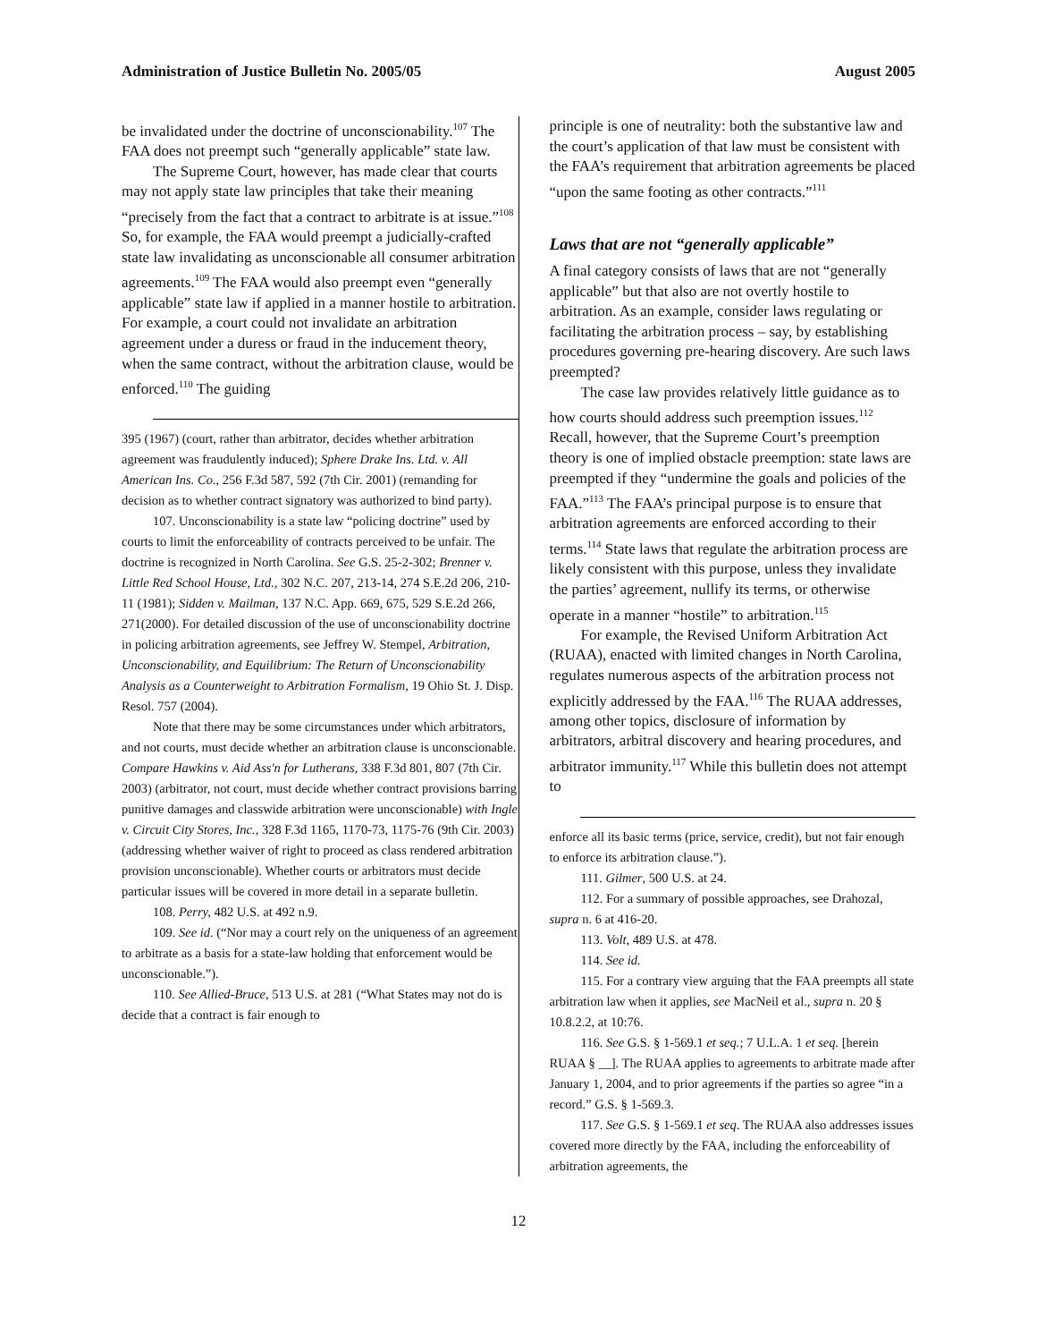Administration of Justice Bulletin No. 2005/05 August 2005
be invalidated under the doctrine of unconscionability.<sup>107</sup> The FAA does not preempt such “generally applicable” state law.
The Supreme Court, however, has made clear that courts may not apply state law principles that take their meaning “precisely from the fact that a contract to arbitrate is at issue.”<sup>108</sup> So, for example, the FAA would preempt a judicially-crafted state law invalidating as unconscionable all consumer arbitration agreements.<sup>109</sup> The FAA would also preempt even “generally applicable” state law if applied in a manner hostile to arbitration. For example, a court could not invalidate an arbitration agreement under a duress or fraud in the inducement theory, when the same contract, without the arbitration clause, would be enforced.<sup>110</sup> The guiding
395 (1967) (court, rather than arbitrator, decides whether arbitration agreement was fraudulently induced); Sphere Drake Ins. Ltd. v. All American Ins. Co., 256 F.3d 587, 592 (7th Cir. 2001) (remanding for decision as to whether contract signatory was authorized to bind party).
107. Unconscionability is a state law “policing doctrine” used by courts to limit the enforceability of contracts perceived to be unfair. The doctrine is recognized in North Carolina. See G.S. 25-2-302; Brenner v. Little Red School House, Ltd., 302 N.C. 207, 213-14, 274 S.E.2d 206, 210-11 (1981); Sidden v. Mailman, 137 N.C. App. 669, 675, 529 S.E.2d 266, 271(2000). For detailed discussion of the use of unconscionability doctrine in policing arbitration agreements, see Jeffrey W. Stempel, Arbitration, Unconscionability, and Equilibrium: The Return of Unconscionability Analysis as a Counterweight to Arbitration Formalism, 19 Ohio St. J. Disp. Resol. 757 (2004).
Note that there may be some circumstances under which arbitrators, and not courts, must decide whether an arbitration clause is unconscionable. Compare Hawkins v. Aid Ass'n for Lutherans, 338 F.3d 801, 807 (7th Cir. 2003) (arbitrator, not court, must decide whether contract provisions barring punitive damages and classwide arbitration were unconscionable) with Ingle v. Circuit City Stores, Inc., 328 F.3d 1165, 1170-73, 1175-76 (9th Cir. 2003) (addressing whether waiver of right to proceed as class rendered arbitration provision unconscionable). Whether courts or arbitrators must decide particular issues will be covered in more detail in a separate bulletin.
108. Perry, 482 U.S. at 492 n.9.
109. See id. (“Nor may a court rely on the uniqueness of an agreement to arbitrate as a basis for a state-law holding that enforcement would be unconscionable.”).
110. See Allied-Bruce, 513 U.S. at 281 (“What States may not do is decide that a contract is fair enough to
principle is one of neutrality: both the substantive law and the court’s application of that law must be consistent with the FAA’s requirement that arbitration agreements be placed “upon the same footing as other contracts.”<sup>111</sup>
Laws that are not “generally applicable”
A final category consists of laws that are not “generally applicable” but that also are not overtly hostile to arbitration. As an example, consider laws regulating or facilitating the arbitration process – say, by establishing procedures governing pre-hearing discovery. Are such laws preempted?
The case law provides relatively little guidance as to how courts should address such preemption issues.<sup>112</sup> Recall, however, that the Supreme Court’s preemption theory is one of implied obstacle preemption: state laws are preempted if they “undermine the goals and policies of the FAA.”<sup>113</sup> The FAA’s principal purpose is to ensure that arbitration agreements are enforced according to their terms.<sup>114</sup> State laws that regulate the arbitration process are likely consistent with this purpose, unless they invalidate the parties’ agreement, nullify its terms, or otherwise operate in a manner “hostile” to arbitration.<sup>115</sup>
For example, the Revised Uniform Arbitration Act (RUAA), enacted with limited changes in North Carolina, regulates numerous aspects of the arbitration process not explicitly addressed by the FAA.<sup>116</sup> The RUAA addresses, among other topics, disclosure of information by arbitrators, arbitral discovery and hearing procedures, and arbitrator immunity.<sup>117</sup> While this bulletin does not attempt to
enforce all its basic terms (price, service, credit), but not fair enough to enforce its arbitration clause.”).
111. Gilmer, 500 U.S. at 24.
112. For a summary of possible approaches, see Drahozal, supra n. 6 at 416-20.
113. Volt, 489 U.S. at 478.
114. See id.
115. For a contrary view arguing that the FAA preempts all state arbitration law when it applies, see MacNeil et al., supra n. 20 § 10.8.2.2, at 10:76.
116. See G.S. § 1-569.1 et seq.; 7 U.L.A. 1 et seq. [herein RUAA § __]. The RUAA applies to agreements to arbitrate made after January 1, 2004, and to prior agreements if the parties so agree “in a record.” G.S. § 1-569.3.
117. See G.S. § 1-569.1 et seq. The RUAA also addresses issues covered more directly by the FAA, including the enforceability of arbitration agreements, the
12